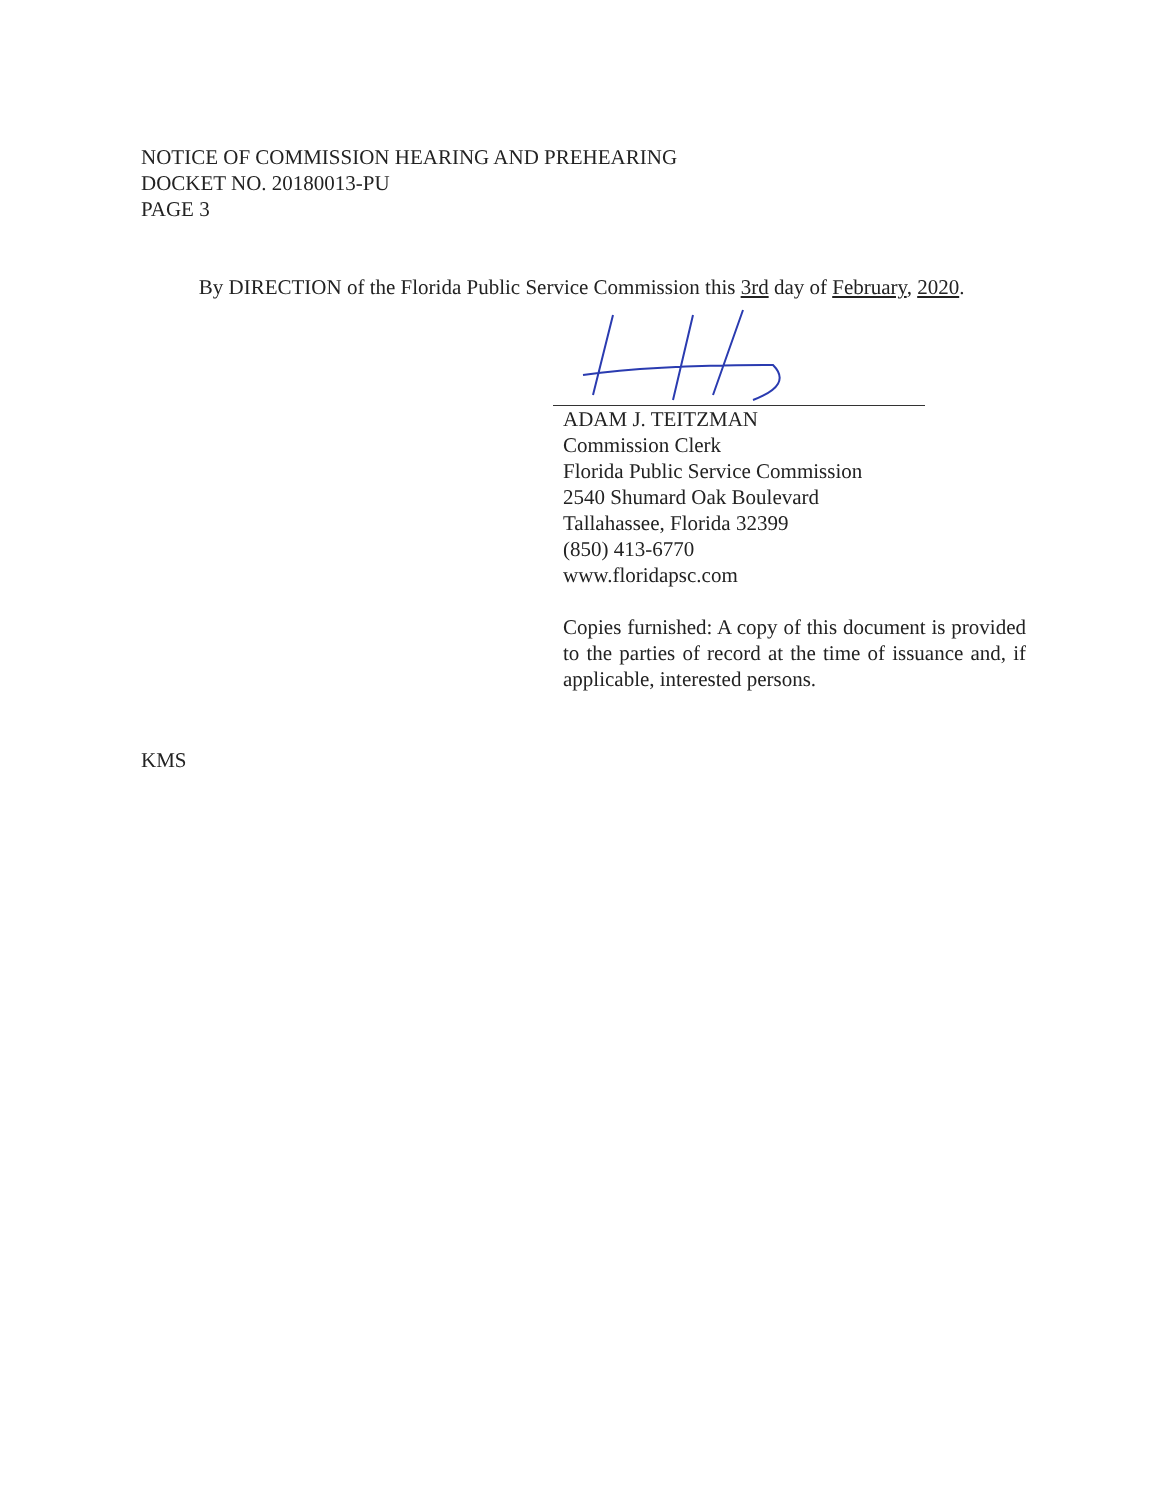NOTICE OF COMMISSION HEARING AND PREHEARING
DOCKET NO. 20180013-PU
PAGE 3
By DIRECTION of the Florida Public Service Commission this 3rd day of February, 2020.
ADAM J. TEITZMAN
Commission Clerk
Florida Public Service Commission
2540 Shumard Oak Boulevard
Tallahassee, Florida 32399
(850) 413-6770
www.floridapsc.com
Copies furnished: A copy of this document is provided to the parties of record at the time of issuance and, if applicable, interested persons.
KMS